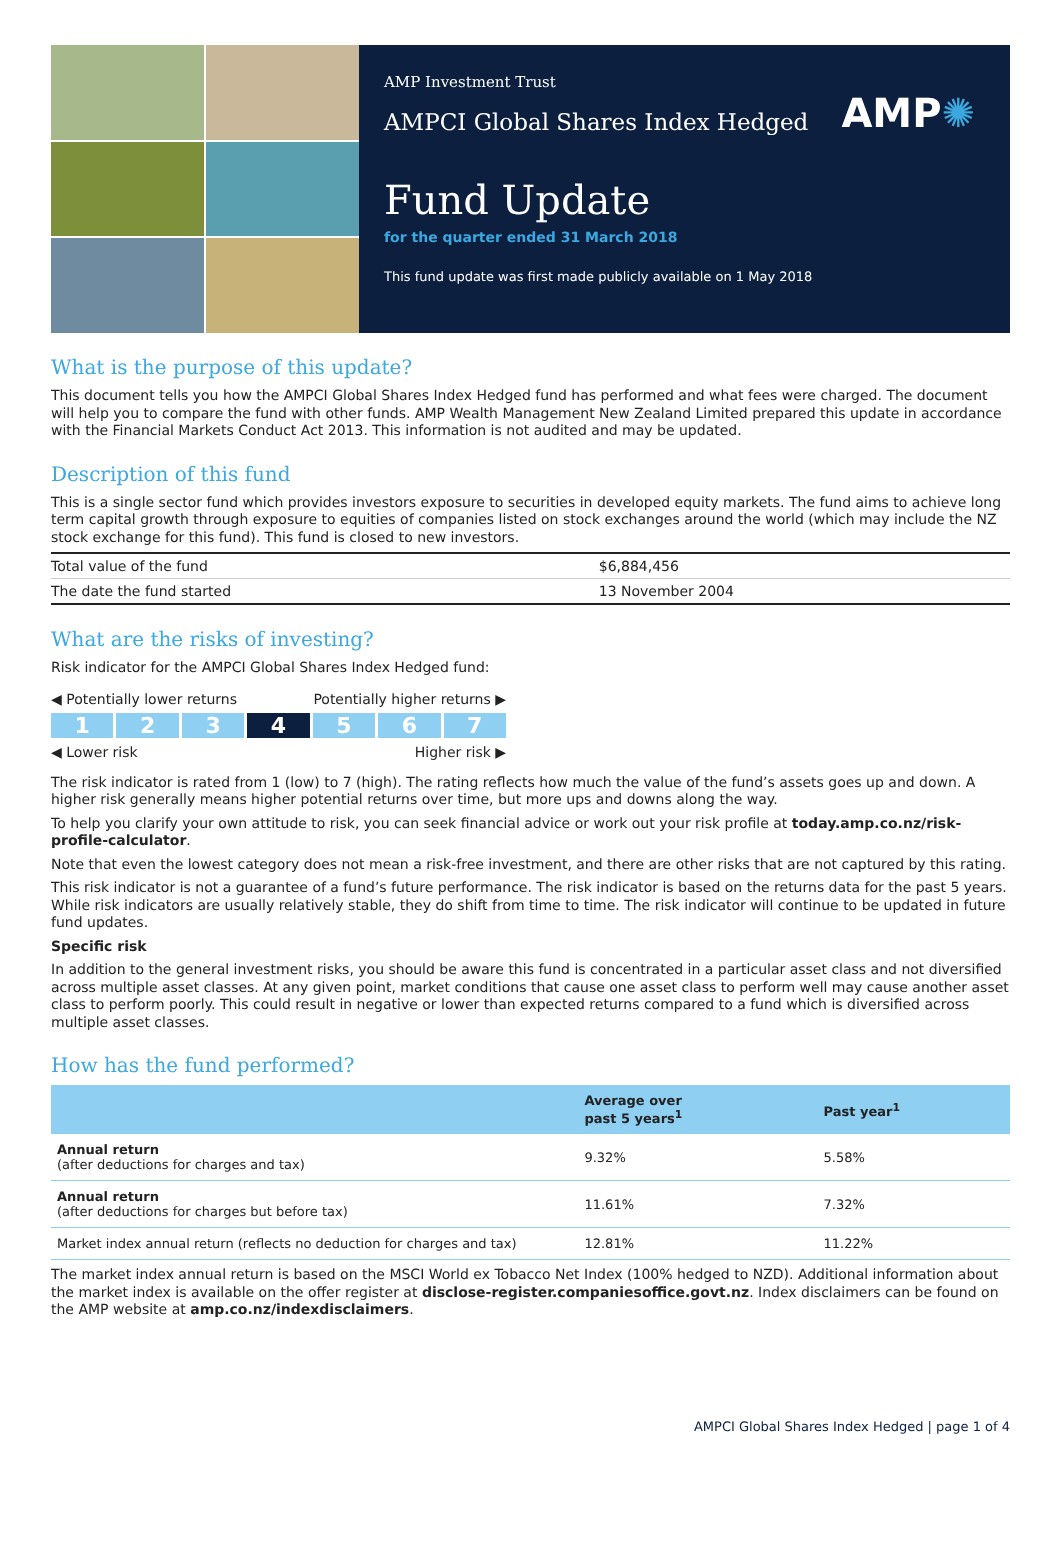AMP Investment Trust
AMPCI Global Shares Index Hedged
AMP✺
Fund Update
for the quarter ended 31 March 2018
This fund update was first made publicly available on 1 May 2018
What is the purpose of this update?
This document tells you how the AMPCI Global Shares Index Hedged fund has performed and what fees were charged. The document will help you to compare the fund with other funds. AMP Wealth Management New Zealand Limited prepared this update in accordance with the Financial Markets Conduct Act 2013. This information is not audited and may be updated.
Description of this fund
This is a single sector fund which provides investors exposure to securities in developed equity markets. The fund aims to achieve long term capital growth through exposure to equities of companies listed on stock exchanges around the world (which may include the NZ stock exchange for this fund). This fund is closed to new investors.
| Total value of the fund | $6,884,456 |
| The date the fund started | 13 November 2004 |
What are the risks of investing?
Risk indicator for the AMPCI Global Shares Index Hedged fund:
◀ Potentially lower returns Potentially higher returns ▶
1 2 3 4 5 6 7
◀ Lower risk Higher risk ▶
The risk indicator is rated from 1 (low) to 7 (high). The rating reflects how much the value of the fund’s assets goes up and down. A higher risk generally means higher potential returns over time, but more ups and downs along the way.
To help you clarify your own attitude to risk, you can seek financial advice or work out your risk profile at today.amp.co.nz/risk-profile-calculator.
Note that even the lowest category does not mean a risk-free investment, and there are other risks that are not captured by this rating.
This risk indicator is not a guarantee of a fund’s future performance. The risk indicator is based on the returns data for the past 5 years. While risk indicators are usually relatively stable, they do shift from time to time. The risk indicator will continue to be updated in future fund updates.
Specific risk
In addition to the general investment risks, you should be aware this fund is concentrated in a particular asset class and not diversified across multiple asset classes. At any given point, market conditions that cause one asset class to perform well may cause another asset class to perform poorly. This could result in negative or lower than expected returns compared to a fund which is diversified across multiple asset classes.
How has the fund performed?
| | Average over past 5 years<sup>1</sup> | Past year<sup>1</sup> |
| --- | --- | --- |
| Annual return (after deductions for charges and tax) | 9.32% | 5.58% |
| Annual return (after deductions for charges but before tax) | 11.61% | 7.32% |
| Market index annual return (reflects no deduction for charges and tax) | 12.81% | 11.22% |
The market index annual return is based on the MSCI World ex Tobacco Net Index (100% hedged to NZD). Additional information about the market index is available on the offer register at disclose-register.companiesoffice.govt.nz. Index disclaimers can be found on the AMP website at amp.co.nz/indexdisclaimers.
AMPCI Global Shares Index Hedged | page 1 of 4